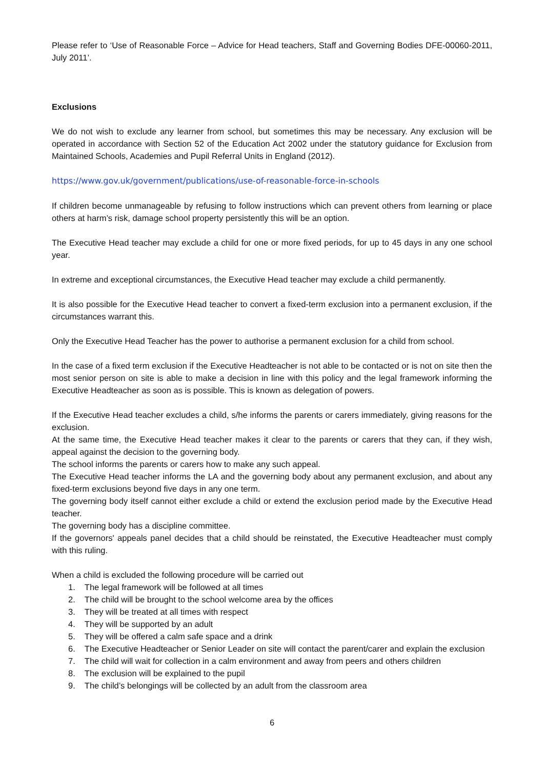Please refer to ‘Use of Reasonable Force – Advice for Head teachers, Staff and Governing Bodies DFE-00060-2011, July 2011’.
Exclusions
We do not wish to exclude any learner from school, but sometimes this may be necessary. Any exclusion will be operated in accordance with Section 52 of the Education Act 2002 under the statutory guidance for Exclusion from Maintained Schools, Academies and Pupil Referral Units in England (2012).
https://www.gov.uk/government/publications/use-of-reasonable-force-in-schools
If children become unmanageable by refusing to follow instructions which can prevent others from learning or place others at harm’s risk, damage school property persistently this will be an option.
The Executive Head teacher may exclude a child for one or more fixed periods, for up to 45 days in any one school year.
In extreme and exceptional circumstances, the Executive Head teacher may exclude a child permanently.
It is also possible for the Executive Head teacher to convert a fixed-term exclusion into a permanent exclusion, if the circumstances warrant this.
Only the Executive Head Teacher has the power to authorise a permanent exclusion for a child from school.
In the case of a fixed term exclusion if the Executive Headteacher is not able to be contacted or is not on site then the most senior person on site is able to make a decision in line with this policy and the legal framework informing the Executive Headteacher as soon as is possible. This is known as delegation of powers.
If the Executive Head teacher excludes a child, s/he informs the parents or carers immediately, giving reasons for the exclusion.
At the same time, the Executive Head teacher makes it clear to the parents or carers that they can, if they wish, appeal against the decision to the governing body.
The school informs the parents or carers how to make any such appeal.
The Executive Head teacher informs the LA and the governing body about any permanent exclusion, and about any fixed-term exclusions beyond five days in any one term.
The governing body itself cannot either exclude a child or extend the exclusion period made by the Executive Head teacher.
The governing body has a discipline committee.
If the governors' appeals panel decides that a child should be reinstated, the Executive Headteacher must comply with this ruling.
When a child is excluded the following procedure will be carried out
1. The legal framework will be followed at all times
2. The child will be brought to the school welcome area by the offices
3. They will be treated at all times with respect
4. They will be supported by an adult
5. They will be offered a calm safe space and a drink
6. The Executive Headteacher or Senior Leader on site will contact the parent/carer and explain the exclusion
7. The child will wait for collection in a calm environment and away from peers and others children
8. The exclusion will be explained to the pupil
9. The child’s belongings will be collected by an adult from the classroom area
6